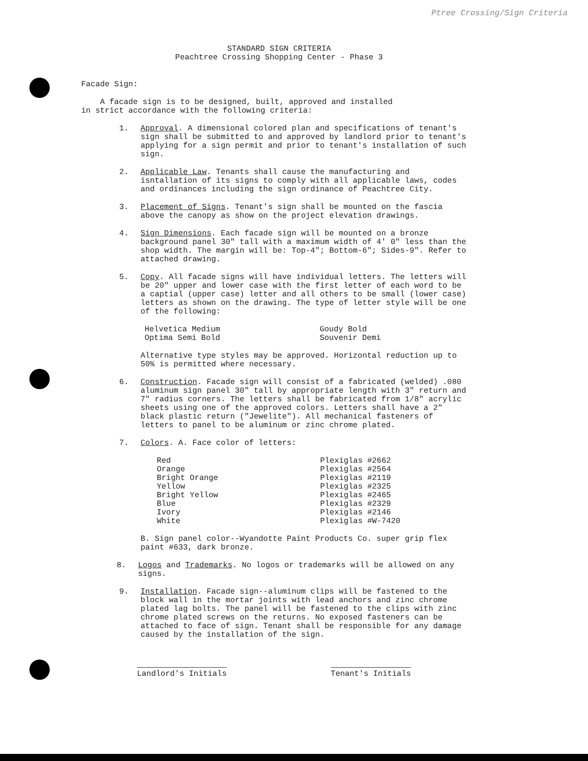Ptree Crossing/Sign Criteria
STANDARD SIGN CRITERIA
Peachtree Crossing Shopping Center - Phase 3
Facade Sign:
A facade sign is to be designed, built, approved and installed
in strict accordance with the following criteria:
1. Approval. A dimensional colored plan and specifications of tenant's sign shall be submitted to and approved by landlord prior to tenant's applying for a sign permit and prior to tenant's installation of such sign.
2. Applicable Law. Tenants shall cause the manufacturing and isntallation of its signs to comply with all applicable laws, codes and ordinances including the sign ordinance of Peachtree City.
3. Placement of Signs. Tenant's sign shall be mounted on the fascia above the canopy as show on the project elevation drawings.
4. Sign Dimensions. Each facade sign will be mounted on a bronze background panel 30" tall with a maximum width of 4' 0" less than the shop width. The margin will be: Top-4"; Bottom-6"; Sides-9". Refer to attached drawing.
5. Copy. All facade signs will have individual letters. The letters will be 20" upper and lower case with the first letter of each word to be a captial (upper case) letter and all others to be small (lower case) letters as shown on the drawing. The type of letter style will be one of the following:
| Helvetica Medium | Goudy Bold |
| Optima Semi Bold | Souvenir Demi |
Alternative type styles may be approved. Horizontal reduction up to 50% is permitted where necessary.
6. Construction. Facade sign will consist of a fabricated (welded) .080 aluminum sign panel 30" tall by appropriate length with 3" return and 7" radius corners. The letters shall be fabricated from 1/8" acrylic sheets using one of the approved colors. Letters shall have a 2" black plastic return ("Jewelite"). All mechanical fasteners of letters to panel to be aluminum or zinc chrome plated.
7. Colors. A. Face color of letters:
| Red | Plexiglas #2662 |
| Orange | Plexiglas #2564 |
| Bright Orange | Plexiglas #2119 |
| Yellow | Plexiglas #2325 |
| Bright Yellow | Plexiglas #2465 |
| Blue | Plexiglas #2329 |
| Ivory | Plexiglas #2146 |
| White | Plexiglas #W-7420 |
B. Sign panel color--Wyandotte Paint Products Co. super grip flex paint #633, dark bronze.
8. Logos and Trademarks. No logos or trademarks will be allowed on any signs.
9. Installation. Facade sign--aluminum clips will be fastened to the block wall in the mortar joints with lead anchors and zinc chrome plated lag bolts. The panel will be fastened to the clips with zinc chrome plated screws on the returns. No exposed fasteners can be attached to face of sign. Tenant shall be responsible for any damage caused by the installation of the sign.
Landlord's Initials Tenant's Initials